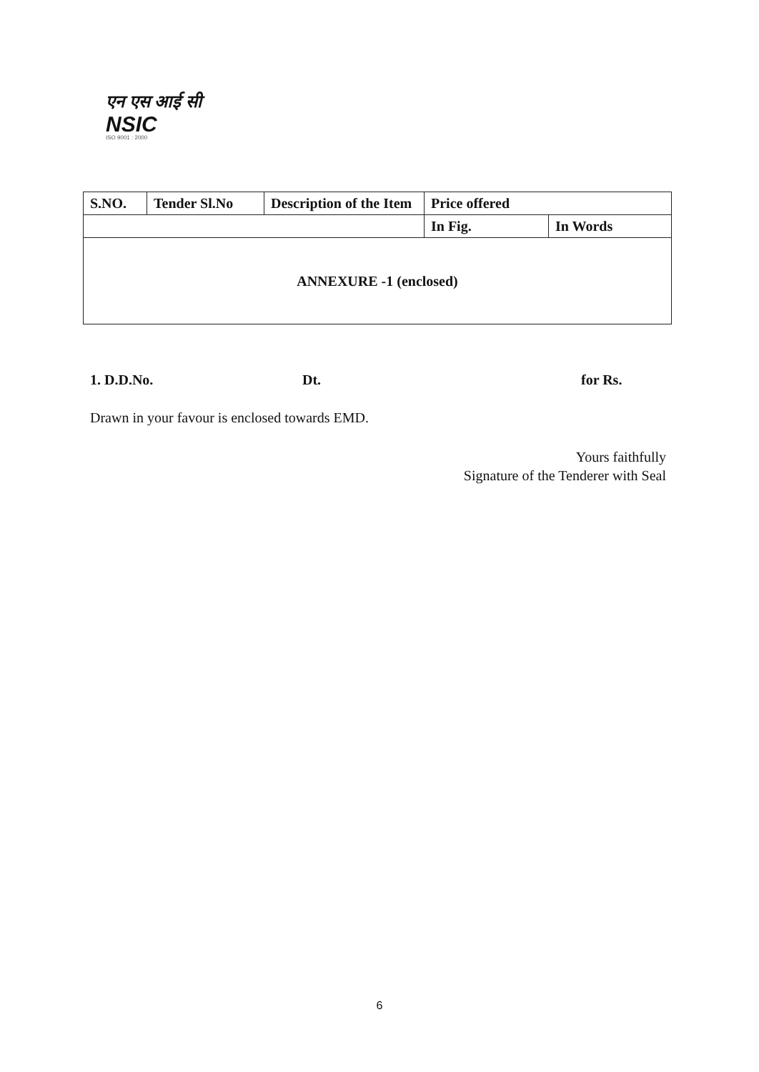एन एस आई सी
NSIC
ISO 9001 : 2000
| S.NO. | Tender Sl.No | Description of the Item | Price offered | |
| --- | --- | --- | --- | --- |
| | | | In Fig. | In Words |
| ANNEXURE -1 (enclosed) | | | | |
1. D.D.No. Dt. for Rs.
Drawn in your favour is enclosed towards EMD.
Yours faithfully
Signature of the Tenderer with Seal
6